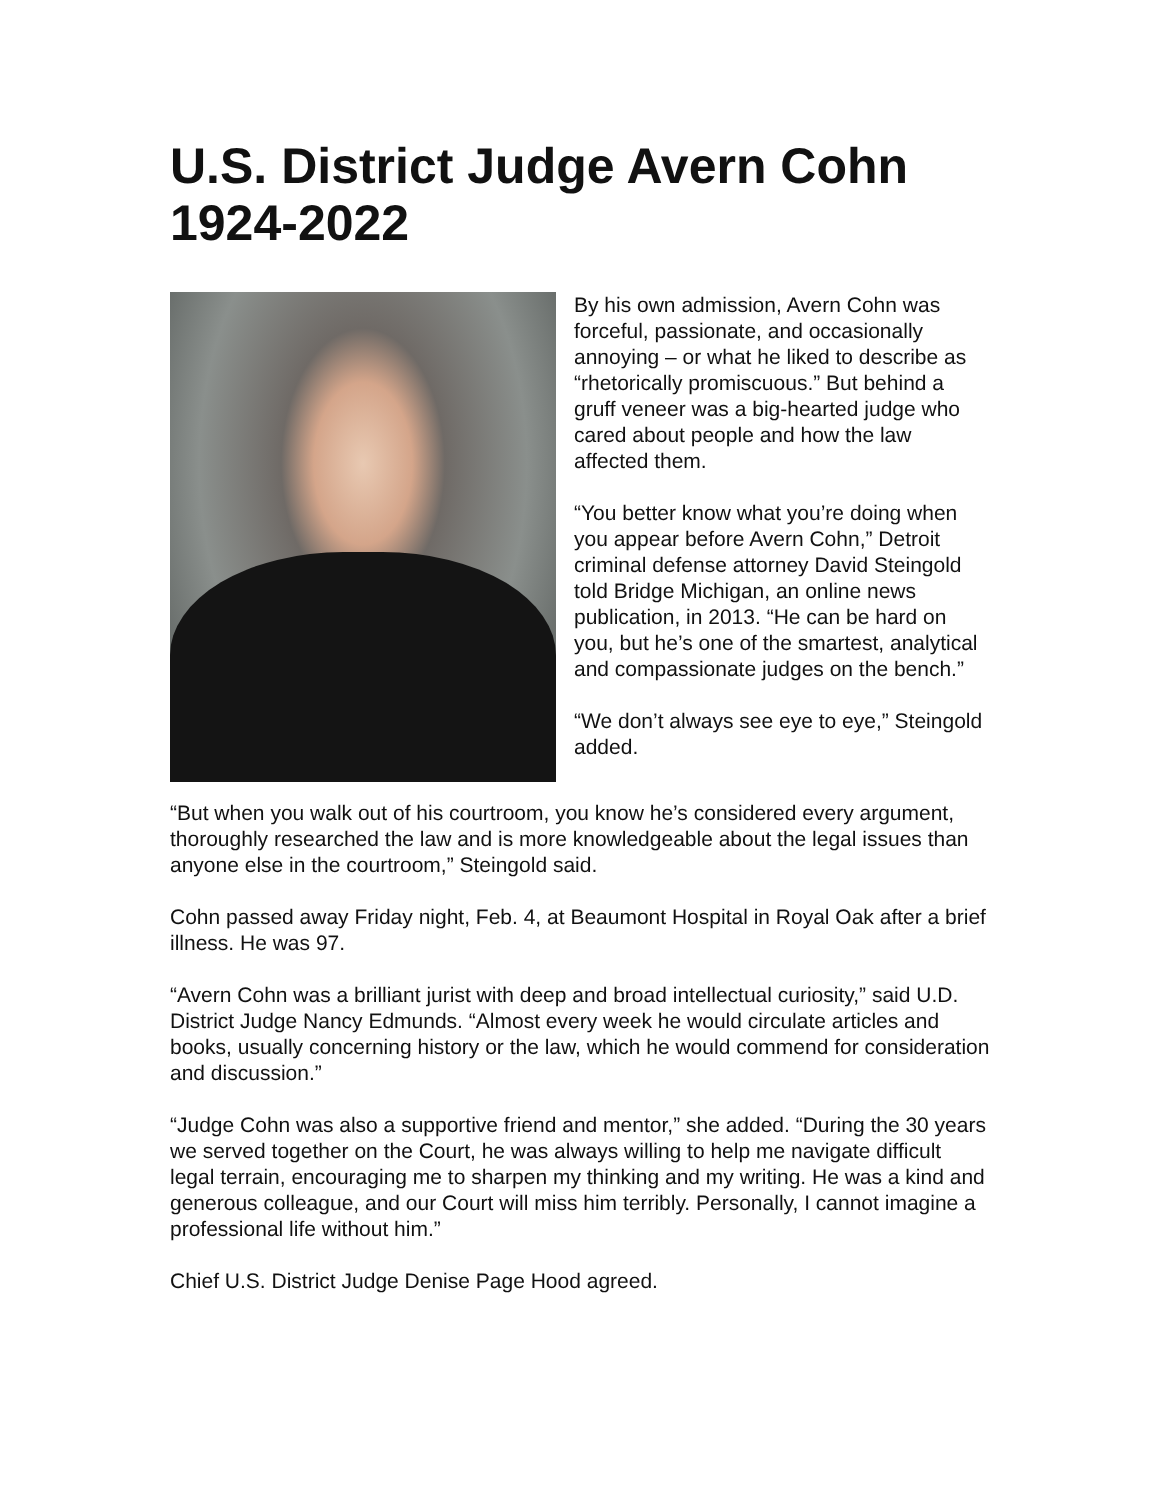U.S. District Judge Avern Cohn
1924-2022
By his own admission, Avern Cohn was forceful, passionate, and occasionally annoying – or what he liked to describe as “rhetorically promiscuous.” But behind a gruff veneer was a big-hearted judge who cared about people and how the law affected them.
“You better know what you’re doing when you appear before Avern Cohn,” Detroit criminal defense attorney David Steingold told Bridge Michigan, an online news publication, in 2013. “He can be hard on you, but he’s one of the smartest, analytical and compassionate judges on the bench.”
“We don’t always see eye to eye,” Steingold added.
“But when you walk out of his courtroom, you know he’s considered every argument, thoroughly researched the law and is more knowledgeable about the legal issues than anyone else in the courtroom,” Steingold said.
Cohn passed away Friday night, Feb. 4, at Beaumont Hospital in Royal Oak after a brief illness. He was 97.
“Avern Cohn was a brilliant jurist with deep and broad intellectual curiosity,” said U.D. District Judge Nancy Edmunds. “Almost every week he would circulate articles and books, usually concerning history or the law, which he would commend for consideration and discussion.”
“Judge Cohn was also a supportive friend and mentor,” she added. “During the 30 years we served together on the Court, he was always willing to help me navigate difficult legal terrain, encouraging me to sharpen my thinking and my writing. He was a kind and generous colleague, and our Court will miss him terribly. Personally, I cannot imagine a professional life without him.”
Chief U.S. District Judge Denise Page Hood agreed.